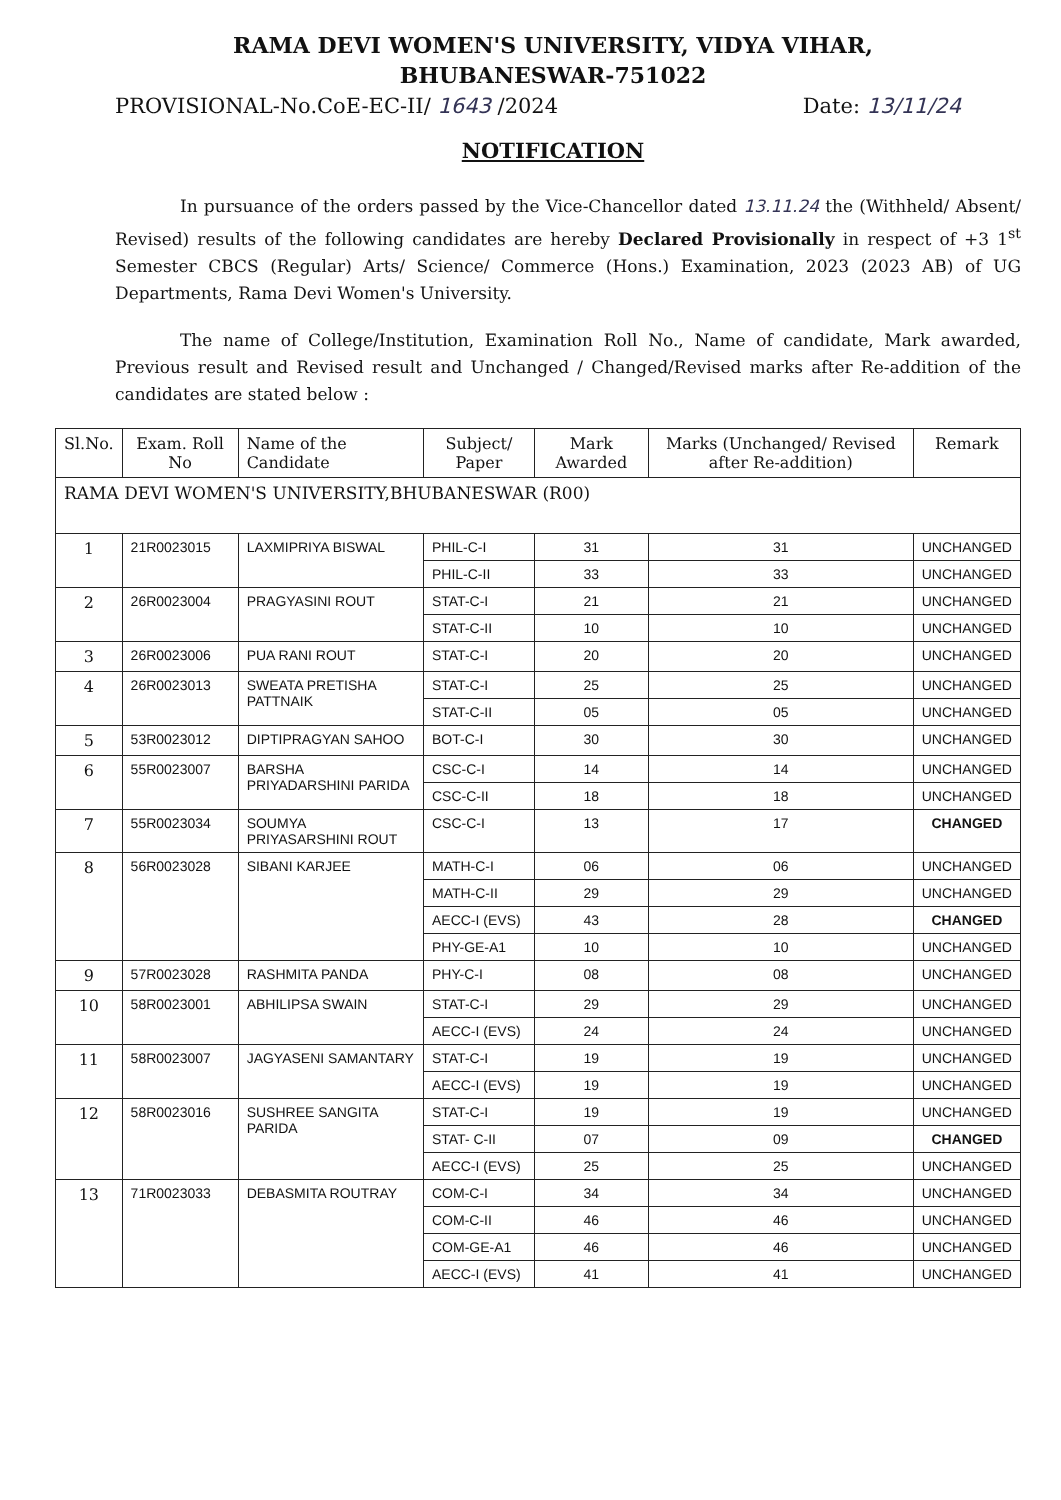RAMA DEVI WOMEN'S UNIVERSITY, VIDYA VIHAR,
BHUBANESWAR-751022
PROVISIONAL-No.CoE-EC-II/ 1643 /2024 Date: 13/11/24
NOTIFICATION
In pursuance of the orders passed by the Vice-Chancellor dated 13.11.24 the (Withheld/ Absent/ Revised) results of the following candidates are hereby Declared Provisionally in respect of +3 1<sup>st</sup> Semester CBCS (Regular) Arts/ Science/ Commerce (Hons.) Examination, 2023 (2023 AB) of UG Departments, Rama Devi Women's University.
The name of College/Institution, Examination Roll No., Name of candidate, Mark awarded, Previous result and Revised result and Unchanged / Changed/Revised marks after Re-addition of the candidates are stated below :
| Sl.No. | Exam. Roll No | Name of the Candidate | Subject/ Paper | Mark Awarded | Marks (Unchanged/ Revised after Re-addition) | Remark |
| --- | --- | --- | --- | --- | --- | --- |
| RAMA DEVI WOMEN'S UNIVERSITY,BHUBANESWAR (R00) | | | | | | |
| 1 | 21R0023015 | LAXMIPRIYA BISWAL | PHIL-C-I | 31 | 31 | UNCHANGED |
| | | | PHIL-C-II | 33 | 33 | UNCHANGED |
| 2 | 26R0023004 | PRAGYASINI ROUT | STAT-C-I | 21 | 21 | UNCHANGED |
| | | | STAT-C-II | 10 | 10 | UNCHANGED |
| 3 | 26R0023006 | PUA RANI ROUT | STAT-C-I | 20 | 20 | UNCHANGED |
| 4 | 26R0023013 | SWEATA PRETISHA PATTNAIK | STAT-C-I | 25 | 25 | UNCHANGED |
| | | | STAT-C-II | 05 | 05 | UNCHANGED |
| 5 | 53R0023012 | DIPTIPRAGYAN SAHOO | BOT-C-I | 30 | 30 | UNCHANGED |
| 6 | 55R0023007 | BARSHA PRIYADARSHINI PARIDA | CSC-C-I | 14 | 14 | UNCHANGED |
| | | | CSC-C-II | 18 | 18 | UNCHANGED |
| 7 | 55R0023034 | SOUMYA PRIYASARSHINI ROUT | CSC-C-I | 13 | 17 | CHANGED |
| 8 | 56R0023028 | SIBANI KARJEE | MATH-C-I | 06 | 06 | UNCHANGED |
| | | | MATH-C-II | 29 | 29 | UNCHANGED |
| | | | AECC-I (EVS) | 43 | 28 | CHANGED |
| | | | PHY-GE-A1 | 10 | 10 | UNCHANGED |
| 9 | 57R0023028 | RASHMITA PANDA | PHY-C-I | 08 | 08 | UNCHANGED |
| 10 | 58R0023001 | ABHILIPSA SWAIN | STAT-C-I | 29 | 29 | UNCHANGED |
| | | | AECC-I (EVS) | 24 | 24 | UNCHANGED |
| 11 | 58R0023007 | JAGYASENI SAMANTARY | STAT-C-I | 19 | 19 | UNCHANGED |
| | | | AECC-I (EVS) | 19 | 19 | UNCHANGED |
| 12 | 58R0023016 | SUSHREE SANGITA PARIDA | STAT-C-I | 19 | 19 | UNCHANGED |
| | | | STAT- C-II | 07 | 09 | CHANGED |
| | | | AECC-I (EVS) | 25 | 25 | UNCHANGED |
| 13 | 71R0023033 | DEBASMITA ROUTRAY | COM-C-I | 34 | 34 | UNCHANGED |
| | | | COM-C-II | 46 | 46 | UNCHANGED |
| | | | COM-GE-A1 | 46 | 46 | UNCHANGED |
| | | | AECC-I (EVS) | 41 | 41 | UNCHANGED |